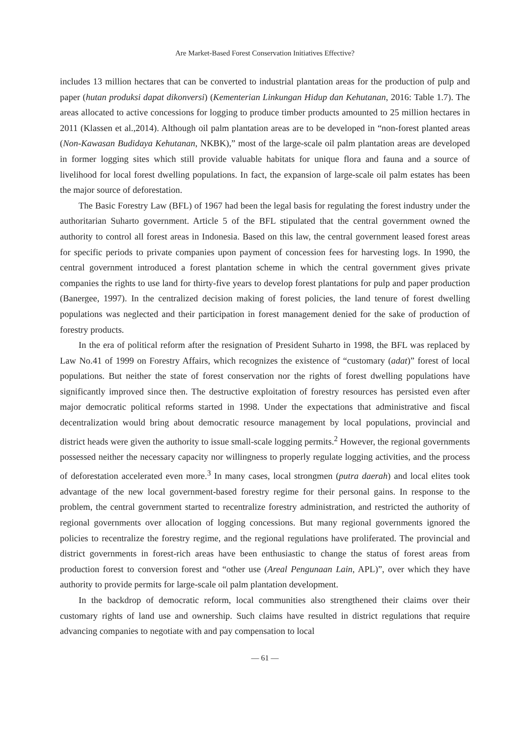Are Market-Based Forest Conservation Initiatives Effective?
includes 13 million hectares that can be converted to industrial plantation areas for the production of pulp and paper (hutan produksi dapat dikonversi) (Kementerian Linkungan Hidup dan Kehutanan, 2016: Table 1.7). The areas allocated to active concessions for logging to produce timber products amounted to 25 million hectares in 2011 (Klassen et al.,2014). Although oil palm plantation areas are to be developed in “non-forest planted areas (Non-Kawasan Budidaya Kehutanan, NKBK),” most of the large-scale oil palm plantation areas are developed in former logging sites which still provide valuable habitats for unique flora and fauna and a source of livelihood for local forest dwelling populations. In fact, the expansion of large-scale oil palm estates has been the major source of deforestation.
The Basic Forestry Law (BFL) of 1967 had been the legal basis for regulating the forest industry under the authoritarian Suharto government. Article 5 of the BFL stipulated that the central government owned the authority to control all forest areas in Indonesia. Based on this law, the central government leased forest areas for specific periods to private companies upon payment of concession fees for harvesting logs. In 1990, the central government introduced a forest plantation scheme in which the central government gives private companies the rights to use land for thirty-five years to develop forest plantations for pulp and paper production (Banergee, 1997). In the centralized decision making of forest policies, the land tenure of forest dwelling populations was neglected and their participation in forest management denied for the sake of production of forestry products.
In the era of political reform after the resignation of President Suharto in 1998, the BFL was replaced by Law No.41 of 1999 on Forestry Affairs, which recognizes the existence of “customary (adat)” forest of local populations. But neither the state of forest conservation nor the rights of forest dwelling populations have significantly improved since then. The destructive exploitation of forestry resources has persisted even after major democratic political reforms started in 1998. Under the expectations that administrative and fiscal decentralization would bring about democratic resource management by local populations, provincial and district heads were given the authority to issue small-scale logging permits.<sup>2</sup> However, the regional governments possessed neither the necessary capacity nor willingness to properly regulate logging activities, and the process of deforestation accelerated even more.<sup>3</sup> In many cases, local strongmen (putra daerah) and local elites took advantage of the new local government-based forestry regime for their personal gains. In response to the problem, the central government started to recentralize forestry administration, and restricted the authority of regional governments over allocation of logging concessions. But many regional governments ignored the policies to recentralize the forestry regime, and the regional regulations have proliferated. The provincial and district governments in forest-rich areas have been enthusiastic to change the status of forest areas from production forest to conversion forest and “other use (Areal Pengunaan Lain, APL)”, over which they have authority to provide permits for large-scale oil palm plantation development.
In the backdrop of democratic reform, local communities also strengthened their claims over their customary rights of land use and ownership. Such claims have resulted in district regulations that require advancing companies to negotiate with and pay compensation to local
— 61 —